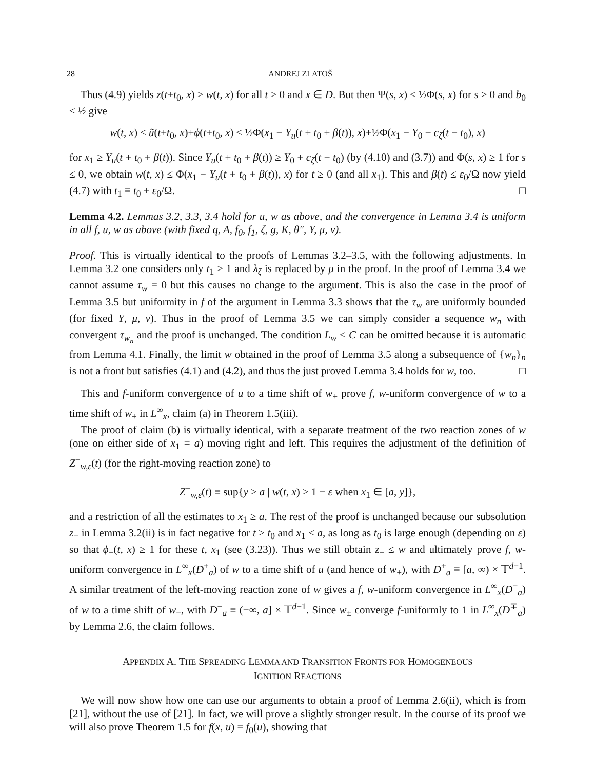28 ANDREJ ZLATOŠ
Thus (4.9) yields z(t+t<sub>0</sub>, x) ≥ w(t, x) for all t ≥ 0 and x ∈ D. But then Ψ(s, x) ≤ ½Φ(s, x) for s ≥ 0 and b<sub>0</sub> ≤ ½ give
w(t, x) ≤ ũ(t+t<sub>0</sub>, x)+ϕ(t+t<sub>0</sub>, x) ≤ ½Φ(x<sub>1</sub> − Y<sub>u</sub>(t + t<sub>0</sub> + β(t)), x)+½Φ(x<sub>1</sub> − Y<sub>0</sub> − c<sub>ζ</sub>(t − t<sub>0</sub>), x)
for x<sub>1</sub> ≥ Y<sub>u</sub>(t + t<sub>0</sub> + β(t)). Since Y<sub>u</sub>(t + t<sub>0</sub> + β(t)) ≥ Y<sub>0</sub> + c<sub>ζ</sub>(t − t<sub>0</sub>) (by (4.10) and (3.7)) and Φ(s, x) ≥ 1 for s ≤ 0, we obtain w(t, x) ≤ Φ(x<sub>1</sub> − Y<sub>u</sub>(t + t<sub>0</sub> + β(t)), x) for t ≥ 0 (and all x<sub>1</sub>). This and β(t) ≤ ε<sub>0</sub>/Ω now yield (4.7) with t<sub>1</sub> ≡ t<sub>0</sub> + ε<sub>0</sub>/Ω. □
Lemma 4.2. Lemmas 3.2, 3.3, 3.4 hold for u, w as above, and the convergence in Lemma 3.4 is uniform in all f, u, w as above (with fixed q, A, f<sub>0</sub>, f<sub>1</sub>, ζ, g, K, θ″, Y, μ, ν).
Proof. This is virtually identical to the proofs of Lemmas 3.2–3.5, with the following adjustments. In Lemma 3.2 one considers only t<sub>1</sub> ≥ 1 and λ<sub>ζ</sub> is replaced by μ in the proof. In the proof of Lemma 3.4 we cannot assume τ<sub>w</sub> = 0 but this causes no change to the argument. This is also the case in the proof of Lemma 3.5 but uniformity in f of the argument in Lemma 3.3 shows that the τ<sub>w</sub> are uniformly bounded (for fixed Y, μ, ν). Thus in the proof of Lemma 3.5 we can simply consider a sequence w<sub>n</sub> with convergent τ<sub>w<sub>n</sub></sub> and the proof is unchanged. The condition L<sub>w</sub> ≤ C can be omitted because it is automatic from Lemma 4.1. Finally, the limit w obtained in the proof of Lemma 3.5 along a subsequence of {w<sub>n</sub>}<sub>n</sub> is not a front but satisfies (4.1) and (4.2), and thus the just proved Lemma 3.4 holds for w, too. □
This and f-uniform convergence of u to a time shift of w<sub>+</sub> prove f, w-uniform convergence of w to a time shift of w<sub>+</sub> in L<sup>∞</sup><sub>x</sub>, claim (a) in Theorem 1.5(iii).
The proof of claim (b) is virtually identical, with a separate treatment of the two reaction zones of w (one on either side of x<sub>1</sub> = a) moving right and left. This requires the adjustment of the definition of Z<sup>−</sup><sub>w,ε</sub>(t) (for the right-moving reaction zone) to
Z<sup>−</sup><sub>w,ε</sub>(t) ≡ sup{y ≥ a | w(t, x) ≥ 1 − ε when x<sub>1</sub> ∈ [a, y]},
and a restriction of all the estimates to x<sub>1</sub> ≥ a. The rest of the proof is unchanged because our subsolution z<sub>−</sub> in Lemma 3.2(ii) is in fact negative for t ≥ t<sub>0</sub> and x<sub>1</sub> < a, as long as t<sub>0</sub> is large enough (depending on ε) so that ϕ<sub>−</sub>(t, x) ≥ 1 for these t, x<sub>1</sub> (see (3.23)). Thus we still obtain z<sub>−</sub> ≤ w and ultimately prove f, w-uniform convergence in L<sup>∞</sup><sub>x</sub>(D<sup>+</sup><sub>a</sub>) of w to a time shift of u (and hence of w<sub>+</sub>), with D<sup>+</sup><sub>a</sub> ≡ [a, ∞) × 𝕋<sup>d−1</sup>. A similar treatment of the left-moving reaction zone of w gives a f, w-uniform convergence in L<sup>∞</sup><sub>x</sub>(D<sup>−</sup><sub>a</sub>) of w to a time shift of w<sub>−</sub>, with D<sup>−</sup><sub>a</sub> ≡ (−∞, a] × 𝕋<sup>d−1</sup>. Since w<sub>±</sub> converge f-uniformly to 1 in L<sup>∞</sup><sub>x</sub>(D<sup>∓</sup><sub>a</sub>) by Lemma 2.6, the claim follows.
APPENDIX A. THE SPREADING LEMMA AND TRANSITION FRONTS FOR HOMOGENEOUS
IGNITION REACTIONS
We will now show how one can use our arguments to obtain a proof of Lemma 2.6(ii), which is from [21], without the use of [21]. In fact, we will prove a slightly stronger result. In the course of its proof we will also prove Theorem 1.5 for f(x, u) = f<sub>0</sub>(u), showing that